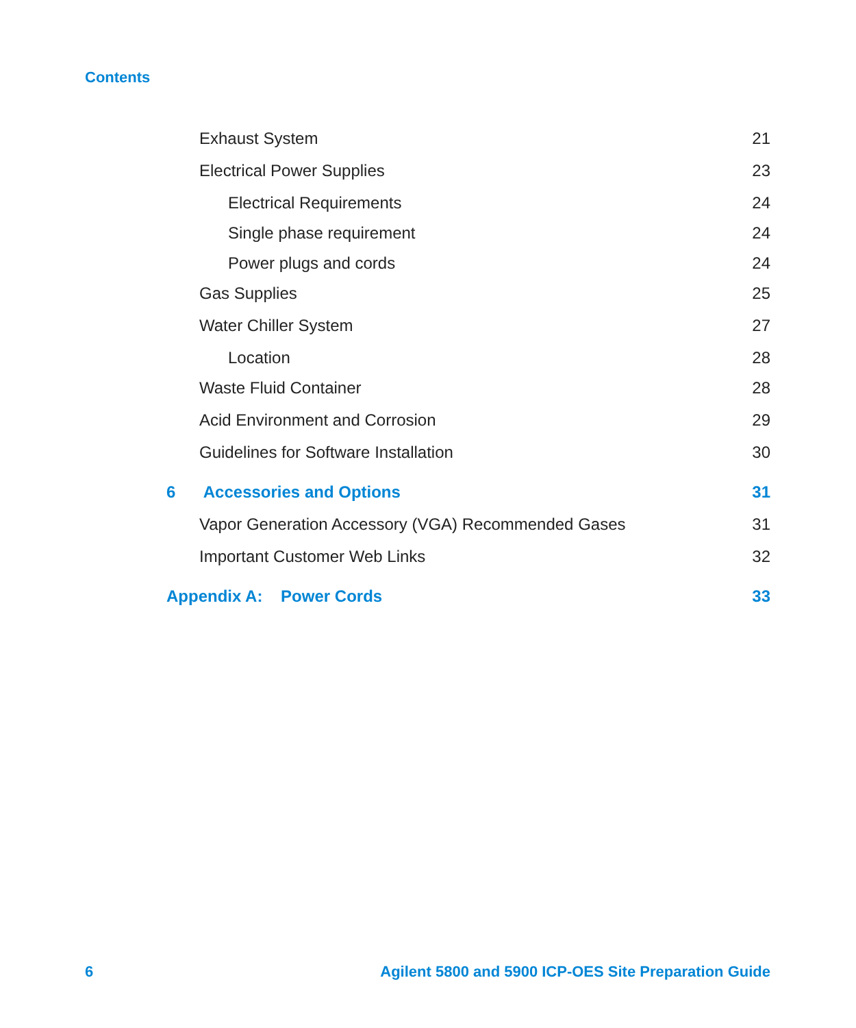Contents
Exhaust System 21
Electrical Power Supplies 23
Electrical Requirements 24
Single phase requirement 24
Power plugs and cords 24
Gas Supplies 25
Water Chiller System 27
Location 28
Waste Fluid Container 28
Acid Environment and Corrosion 29
Guidelines for Software Installation 30
6 Accessories and Options 31
Vapor Generation Accessory (VGA) Recommended Gases 31
Important Customer Web Links 32
Appendix A: Power Cords 33
6 Agilent 5800 and 5900 ICP-OES Site Preparation Guide